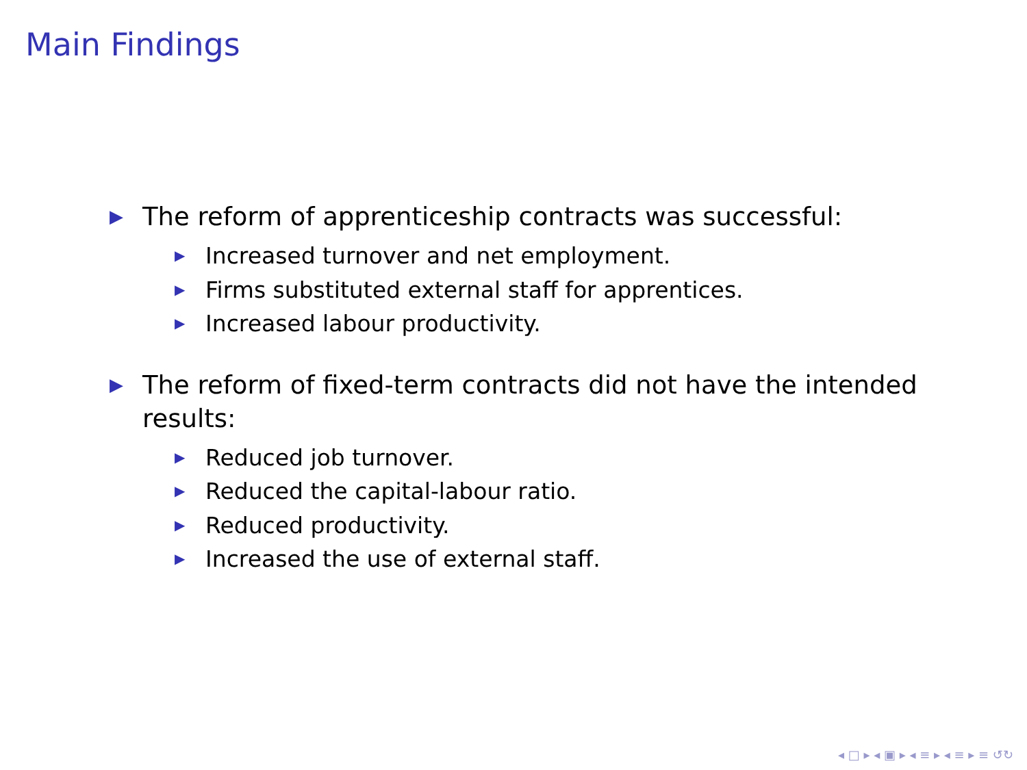Main Findings
▶ The reform of apprenticeship contracts was successful:
▶ Increased turnover and net employment.
▶ Firms substituted external staff for apprentices.
▶ Increased labour productivity.
▶ The reform of fixed-term contracts did not have the intended results:
▶ Reduced job turnover.
▶ Reduced the capital-labour ratio.
▶ Reduced productivity.
▶ Increased the use of external staff.
◂ □ ▸ ◂ ▣ ▸ ◂ ≡ ▸ ◂ ≡ ▸ ≡ ↺↻